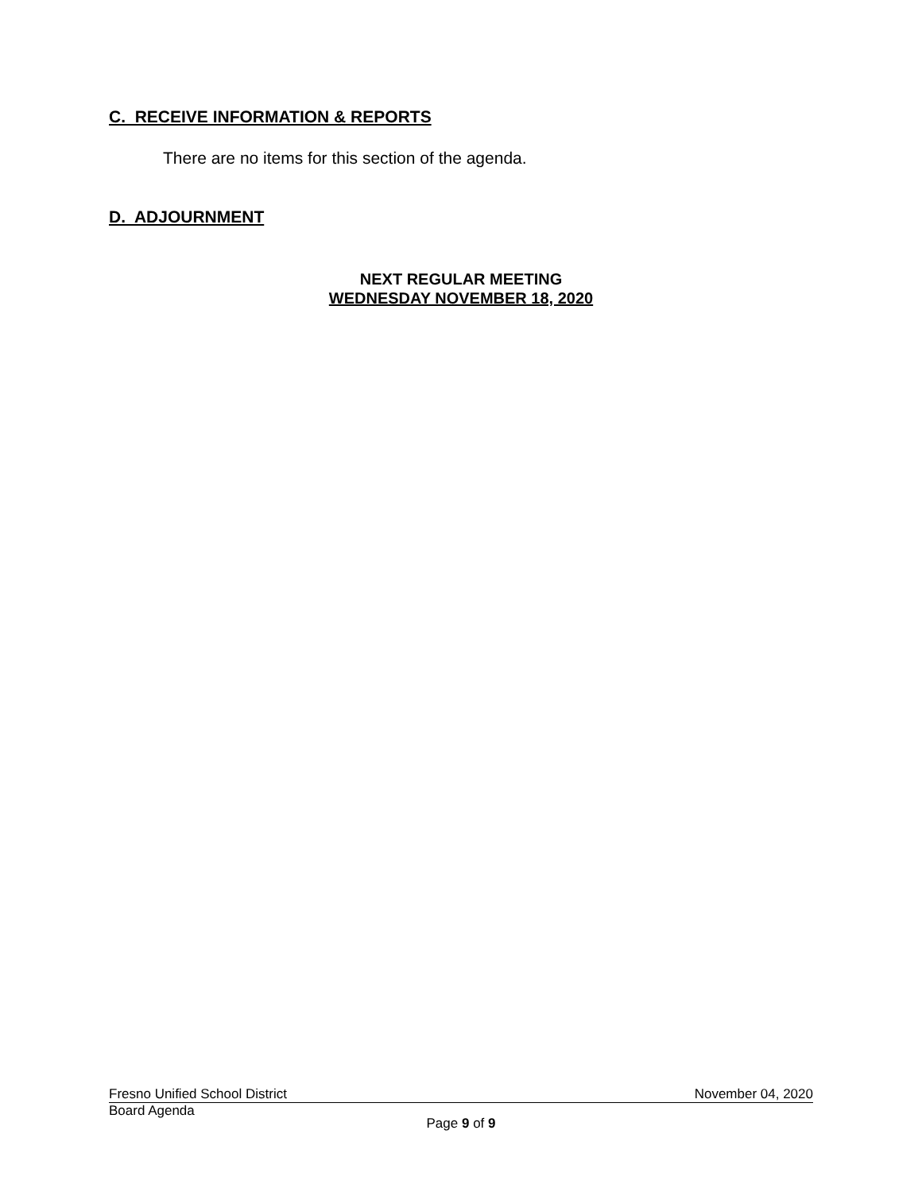C. RECEIVE INFORMATION & REPORTS
There are no items for this section of the agenda.
D. ADJOURNMENT
NEXT REGULAR MEETING
WEDNESDAY NOVEMBER 18, 2020
Fresno Unified School District November 04, 2020
Board Agenda
Page 9 of 9